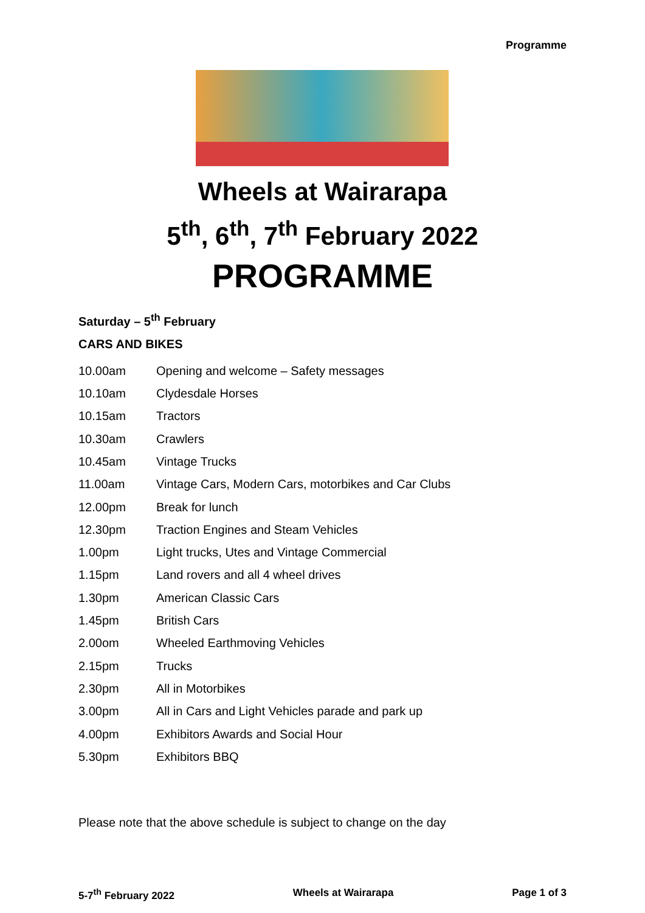Programme
Wheels at Wairarapa
5<sup>th</sup>, 6<sup>th</sup>, 7<sup>th</sup> February 2022
PROGRAMME
Saturday – 5<sup>th</sup> February
CARS AND BIKES
| 10.00am | Opening and welcome – Safety messages |
| 10.10am | Clydesdale Horses |
| 10.15am | Tractors |
| 10.30am | Crawlers |
| 10.45am | Vintage Trucks |
| 11.00am | Vintage Cars, Modern Cars, motorbikes and Car Clubs |
| 12.00pm | Break for lunch |
| 12.30pm | Traction Engines and Steam Vehicles |
| 1.00pm | Light trucks, Utes and Vintage Commercial |
| 1.15pm | Land rovers and all 4 wheel drives |
| 1.30pm | American Classic Cars |
| 1.45pm | British Cars |
| 2.00om | Wheeled Earthmoving Vehicles |
| 2.15pm | Trucks |
| 2.30pm | All in Motorbikes |
| 3.00pm | All in Cars and Light Vehicles parade and park up |
| 4.00pm | Exhibitors Awards and Social Hour |
| 5.30pm | Exhibitors BBQ |
Please note that the above schedule is subject to change on the day
5-7<sup>th</sup> February 2022 Wheels at Wairarapa Page 1 of 3